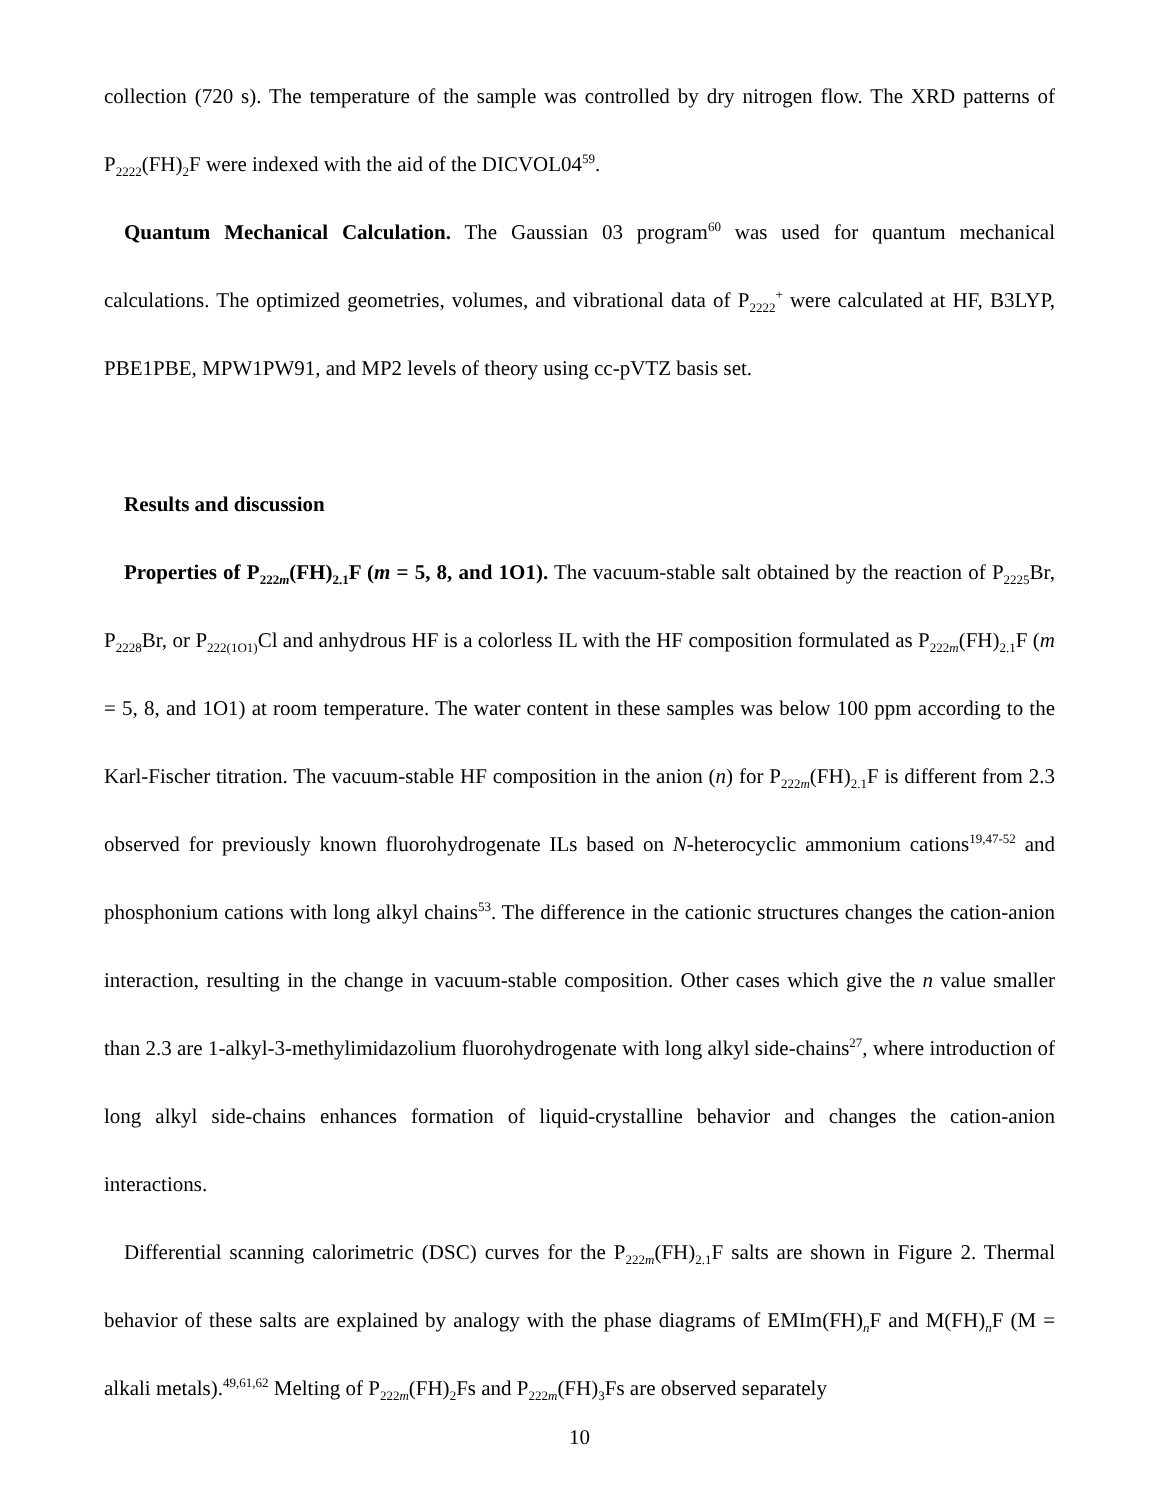collection (720 s). The temperature of the sample was controlled by dry nitrogen flow. The XRD patterns of P<sub>2222</sub>(FH)<sub>2</sub>F were indexed with the aid of the DICVOL04<sup>59</sup>.
Quantum Mechanical Calculation. The Gaussian 03 program<sup>60</sup> was used for quantum mechanical calculations. The optimized geometries, volumes, and vibrational data of P<sub>2222</sub><sup>+</sup> were calculated at HF, B3LYP, PBE1PBE, MPW1PW91, and MP2 levels of theory using cc-pVTZ basis set.
Results and discussion
Properties of P<sub>222m</sub>(FH)<sub>2.1</sub>F (m = 5, 8, and 1O1). The vacuum-stable salt obtained by the reaction of P<sub>2225</sub>Br, P<sub>2228</sub>Br, or P<sub>222(1O1)</sub>Cl and anhydrous HF is a colorless IL with the HF composition formulated as P<sub>222m</sub>(FH)<sub>2.1</sub>F (m = 5, 8, and 1O1) at room temperature. The water content in these samples was below 100 ppm according to the Karl-Fischer titration. The vacuum-stable HF composition in the anion (n) for P<sub>222m</sub>(FH)<sub>2.1</sub>F is different from 2.3 observed for previously known fluorohydrogenate ILs based on N-heterocyclic ammonium cations<sup>19,47-52</sup> and phosphonium cations with long alkyl chains<sup>53</sup>. The difference in the cationic structures changes the cation-anion interaction, resulting in the change in vacuum-stable composition. Other cases which give the n value smaller than 2.3 are 1-alkyl-3-methylimidazolium fluorohydrogenate with long alkyl side-chains<sup>27</sup>, where introduction of long alkyl side-chains enhances formation of liquid-crystalline behavior and changes the cation-anion interactions.
Differential scanning calorimetric (DSC) curves for the P<sub>222m</sub>(FH)<sub>2.1</sub>F salts are shown in Figure 2. Thermal behavior of these salts are explained by analogy with the phase diagrams of EMIm(FH)<sub>n</sub>F and M(FH)<sub>n</sub>F (M = alkali metals).<sup>49,61,62</sup> Melting of P<sub>222m</sub>(FH)<sub>2</sub>Fs and P<sub>222m</sub>(FH)<sub>3</sub>Fs are observed separately
10